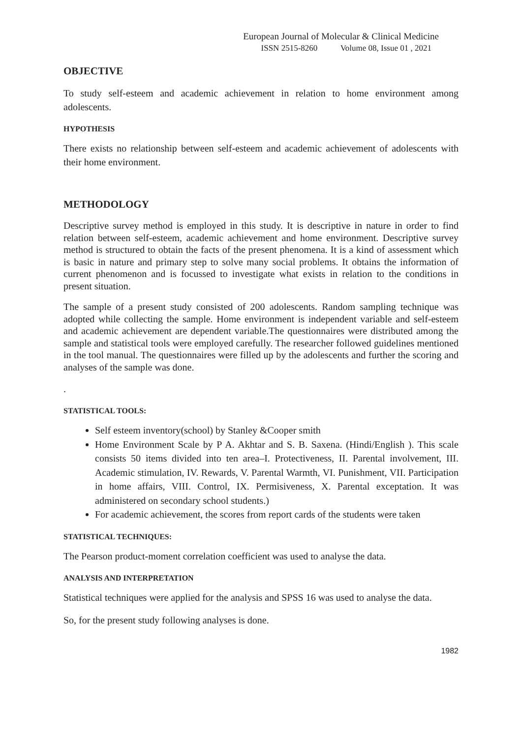European Journal of Molecular & Clinical Medicine
ISSN 2515-8260 Volume 08, Issue 01 , 2021
OBJECTIVE
To study self-esteem and academic achievement in relation to home environment among adolescents.
HYPOTHESIS
There exists no relationship between self-esteem and academic achievement of adolescents with their home environment.
METHODOLOGY
Descriptive survey method is employed in this study. It is descriptive in nature in order to find relation between self-esteem, academic achievement and home environment. Descriptive survey method is structured to obtain the facts of the present phenomena. It is a kind of assessment which is basic in nature and primary step to solve many social problems. It obtains the information of current phenomenon and is focussed to investigate what exists in relation to the conditions in present situation.
The sample of a present study consisted of 200 adolescents. Random sampling technique was adopted while collecting the sample. Home environment is independent variable and self-esteem and academic achievement are dependent variable.The questionnaires were distributed among the sample and statistical tools were employed carefully. The researcher followed guidelines mentioned in the tool manual. The questionnaires were filled up by the adolescents and further the scoring and analyses of the sample was done.
.
STATISTICAL TOOLS:
Self esteem inventory(school) by Stanley &Cooper smith
Home Environment Scale by P A. Akhtar and S. B. Saxena. (Hindi/English ). This scale consists 50 items divided into ten area–I. Protectiveness, II. Parental involvement, III. Academic stimulation, IV. Rewards, V. Parental Warmth, VI. Punishment, VII. Participation in home affairs, VIII. Control, IX. Permisiveness, X. Parental exceptation. It was administered on secondary school students.)
For academic achievement, the scores from report cards of the students were taken
STATISTICAL TECHNIQUES:
The Pearson product-moment correlation coefficient was used to analyse the data.
ANALYSIS AND INTERPRETATION
Statistical techniques were applied for the analysis and SPSS 16 was used to analyse the data.
So, for the present study following analyses is done.
1982